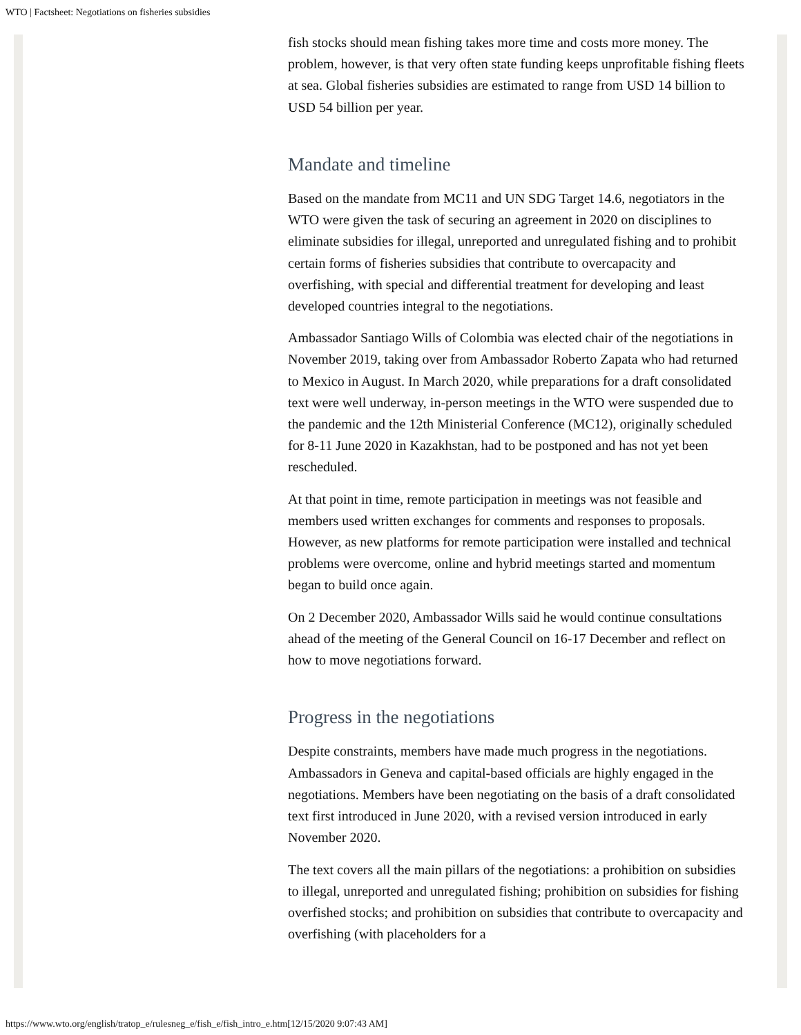WTO | Factsheet: Negotiations on fisheries subsidies
fish stocks should mean fishing takes more time and costs more money. The problem, however, is that very often state funding keeps unprofitable fishing fleets at sea. Global fisheries subsidies are estimated to range from USD 14 billion to USD 54 billion per year.
Mandate and timeline
Based on the mandate from MC11 and UN SDG Target 14.6, negotiators in the WTO were given the task of securing an agreement in 2020 on disciplines to eliminate subsidies for illegal, unreported and unregulated fishing and to prohibit certain forms of fisheries subsidies that contribute to overcapacity and overfishing, with special and differential treatment for developing and least developed countries integral to the negotiations.
Ambassador Santiago Wills of Colombia was elected chair of the negotiations in November 2019, taking over from Ambassador Roberto Zapata who had returned to Mexico in August. In March 2020, while preparations for a draft consolidated text were well underway, in-person meetings in the WTO were suspended due to the pandemic and the 12th Ministerial Conference (MC12), originally scheduled for 8-11 June 2020 in Kazakhstan, had to be postponed and has not yet been rescheduled.
At that point in time, remote participation in meetings was not feasible and members used written exchanges for comments and responses to proposals. However, as new platforms for remote participation were installed and technical problems were overcome, online and hybrid meetings started and momentum began to build once again.
On 2 December 2020, Ambassador Wills said he would continue consultations ahead of the meeting of the General Council on 16-17 December and reflect on how to move negotiations forward.
Progress in the negotiations
Despite constraints, members have made much progress in the negotiations. Ambassadors in Geneva and capital-based officials are highly engaged in the negotiations. Members have been negotiating on the basis of a draft consolidated text first introduced in June 2020, with a revised version introduced in early November 2020.
The text covers all the main pillars of the negotiations: a prohibition on subsidies to illegal, unreported and unregulated fishing; prohibition on subsidies for fishing overfished stocks; and prohibition on subsidies that contribute to overcapacity and overfishing (with placeholders for a
https://www.wto.org/english/tratop_e/rulesneg_e/fish_e/fish_intro_e.htm[12/15/2020 9:07:43 AM]